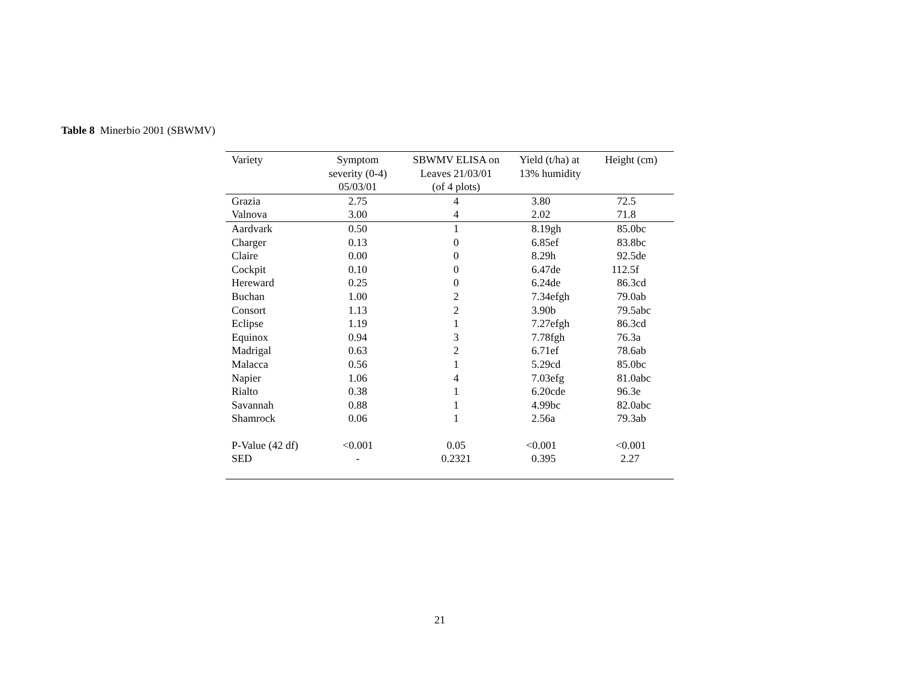Table 8 Minerbio 2001 (SBWMV)
| Variety | Symptom severity (0-4) 05/03/01 | SBWMV ELISA on Leaves 21/03/01 (of 4 plots) | Yield (t/ha) at 13% humidity | Height (cm) |
| --- | --- | --- | --- | --- |
| Grazia | 2.75 | 4 | 3.80 | 72.5 |
| Valnova | 3.00 | 4 | 2.02 | 71.8 |
| Aardvark | 0.50 | 1 | 8.19gh | 85.0bc |
| Charger | 0.13 | 0 | 6.85ef | 83.8bc |
| Claire | 0.00 | 0 | 8.29h | 92.5de |
| Cockpit | 0.10 | 0 | 6.47de | 112.5f |
| Hereward | 0.25 | 0 | 6.24de | 86.3cd |
| Buchan | 1.00 | 2 | 7.34efgh | 79.0ab |
| Consort | 1.13 | 2 | 3.90b | 79.5abc |
| Eclipse | 1.19 | 1 | 7.27efgh | 86.3cd |
| Equinox | 0.94 | 3 | 7.78fgh | 76.3a |
| Madrigal | 0.63 | 2 | 6.71ef | 78.6ab |
| Malacca | 0.56 | 1 | 5.29cd | 85.0bc |
| Napier | 1.06 | 4 | 7.03efg | 81.0abc |
| Rialto | 0.38 | 1 | 6.20cde | 96.3e |
| Savannah | 0.88 | 1 | 4.99bc | 82.0abc |
| Shamrock | 0.06 | 1 | 2.56a | 79.3ab |
| P-Value (42 df) | <0.001 | 0.05 | <0.001 | <0.001 |
| SED | - | 0.2321 | 0.395 | 2.27 |
21